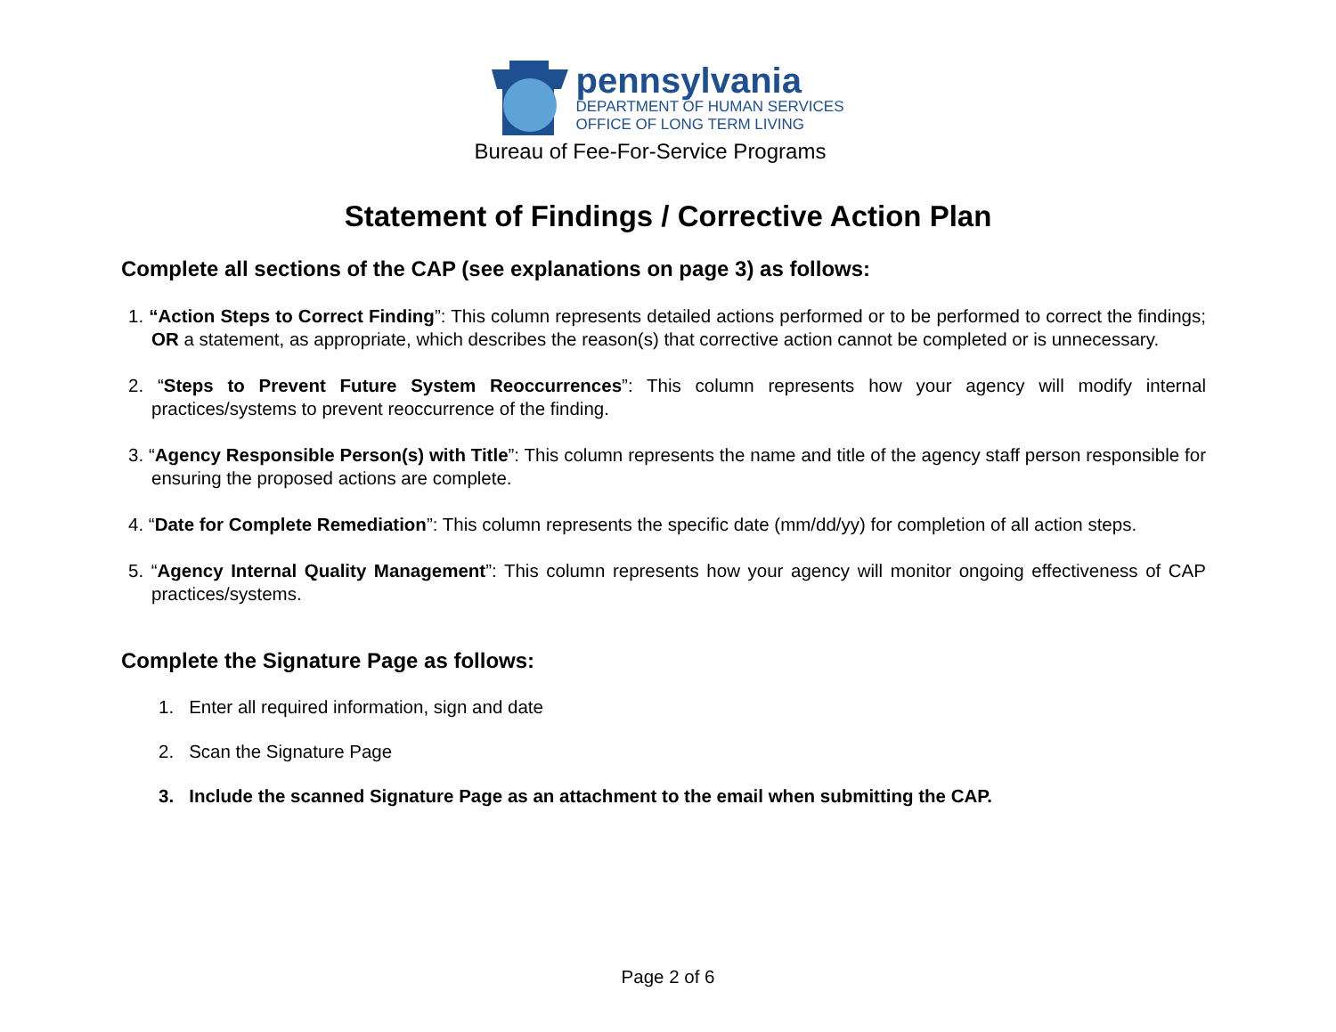pennsylvania
DEPARTMENT OF HUMAN SERVICES
OFFICE OF LONG TERM LIVING
Bureau of Fee-For-Service Programs
Statement of Findings / Corrective Action Plan
Complete all sections of the CAP (see explanations on page 3) as follows:
1. “Action Steps to Correct Finding”: This column represents detailed actions performed or to be performed to correct the findings; OR a statement, as appropriate, which describes the reason(s) that corrective action cannot be completed or is unnecessary.
2. “Steps to Prevent Future System Reoccurrences”: This column represents how your agency will modify internal practices/systems to prevent reoccurrence of the finding.
3. “Agency Responsible Person(s) with Title”: This column represents the name and title of the agency staff person responsible for ensuring the proposed actions are complete.
4. “Date for Complete Remediation”: This column represents the specific date (mm/dd/yy) for completion of all action steps.
5. “Agency Internal Quality Management”: This column represents how your agency will monitor ongoing effectiveness of CAP practices/systems.
Complete the Signature Page as follows:
1. Enter all required information, sign and date
2. Scan the Signature Page
3. Include the scanned Signature Page as an attachment to the email when submitting the CAP.
Page 2 of 6